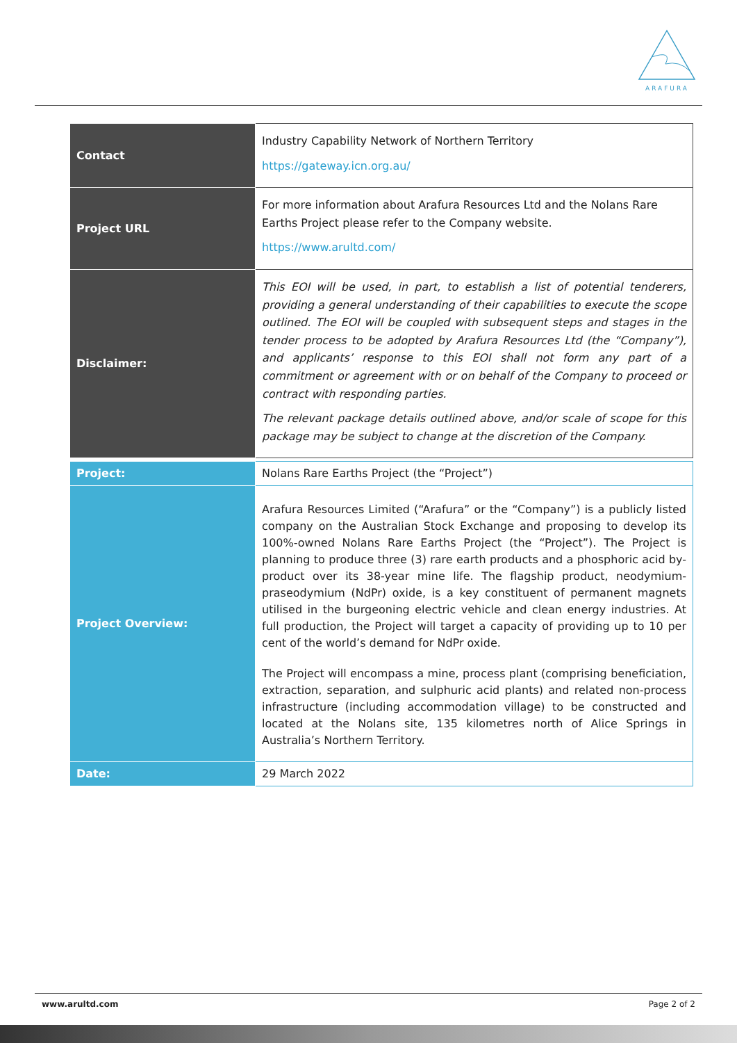ARAFURA
| Contact | Industry Capability Network of Northern Territory https://gateway.icn.org.au/ |
| Project URL | For more information about Arafura Resources Ltd and the Nolans Rare Earths Project please refer to the Company website. https://www.arultd.com/ |
| Disclaimer: | This EOI will be used, in part, to establish a list of potential tenderers, providing a general understanding of their capabilities to execute the scope outlined. The EOI will be coupled with subsequent steps and stages in the tender process to be adopted by Arafura Resources Ltd (the “Company”), and applicants’ response to this EOI shall not form any part of a commitment or agreement with or on behalf of the Company to proceed or contract with responding parties. The relevant package details outlined above, and/or scale of scope for this package may be subject to change at the discretion of the Company. |
| Project: | Nolans Rare Earths Project (the “Project”) |
| Project Overview: | Arafura Resources Limited (“Arafura” or the “Company”) is a publicly listed company on the Australian Stock Exchange and proposing to develop its 100%-owned Nolans Rare Earths Project (the “Project”). The Project is planning to produce three (3) rare earth products and a phosphoric acid by-product over its 38-year mine life. The flagship product, neodymium-praseodymium (NdPr) oxide, is a key constituent of permanent magnets utilised in the burgeoning electric vehicle and clean energy industries. At full production, the Project will target a capacity of providing up to 10 per cent of the world’s demand for NdPr oxide. The Project will encompass a mine, process plant (comprising beneficiation, extraction, separation, and sulphuric acid plants) and related non-process infrastructure (including accommodation village) to be constructed and located at the Nolans site, 135 kilometres north of Alice Springs in Australia’s Northern Territory. |
| Date: | 29 March 2022 |
www.arultd.com Page 2 of 2